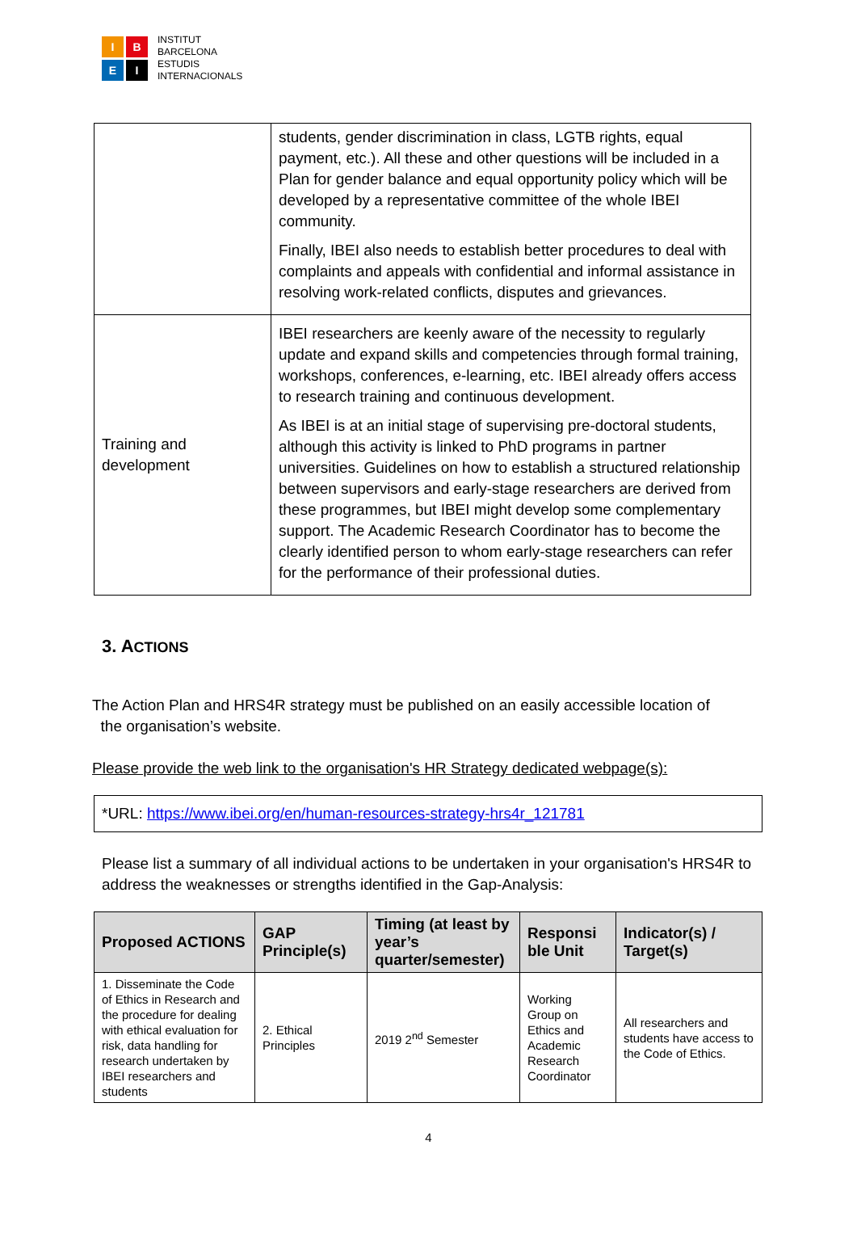I
B
E
I
INSTITUT
BARCELONA
ESTUDIS
INTERNACIONALS
| | students, gender discrimination in class, LGTB rights, equal payment, etc.). All these and other questions will be included in a Plan for gender balance and equal opportunity policy which will be developed by a representative committee of the whole IBEI community. Finally, IBEI also needs to establish better procedures to deal with complaints and appeals with confidential and informal assistance in resolving work-related conflicts, disputes and grievances. |
| Training and development | IBEI researchers are keenly aware of the necessity to regularly update and expand skills and competencies through formal training, workshops, conferences, e-learning, etc. IBEI already offers access to research training and continuous development. As IBEI is at an initial stage of supervising pre-doctoral students, although this activity is linked to PhD programs in partner universities. Guidelines on how to establish a structured relationship between supervisors and early-stage researchers are derived from these programmes, but IBEI might develop some complementary support. The Academic Research Coordinator has to become the clearly identified person to whom early-stage researchers can refer for the performance of their professional duties. |
3. ACTIONS
The Action Plan and HRS4R strategy must be published on an easily accessible location of
the organisation’s website.
Please provide the web link to the organisation's HR Strategy dedicated webpage(s):
*URL: https://www.ibei.org/en/human-resources-strategy-hrs4r_121781
Please list a summary of all individual actions to be undertaken in your organisation's HRS4R to address the weaknesses or strengths identified in the Gap-Analysis:
| Proposed ACTIONS | GAP Principle(s) | Timing (at least by year’s quarter/semester) | Responsi ble Unit | Indicator(s) / Target(s) |
| --- | --- | --- | --- | --- |
| 1. Disseminate the Code of Ethics in Research and the procedure for dealing with ethical evaluation for risk, data handling for research undertaken by IBEI researchers and students | 2. Ethical Principles | 2019 2<sup>nd</sup> Semester | Working Group on Ethics and Academic Research Coordinator | All researchers and students have access to the Code of Ethics. |
4